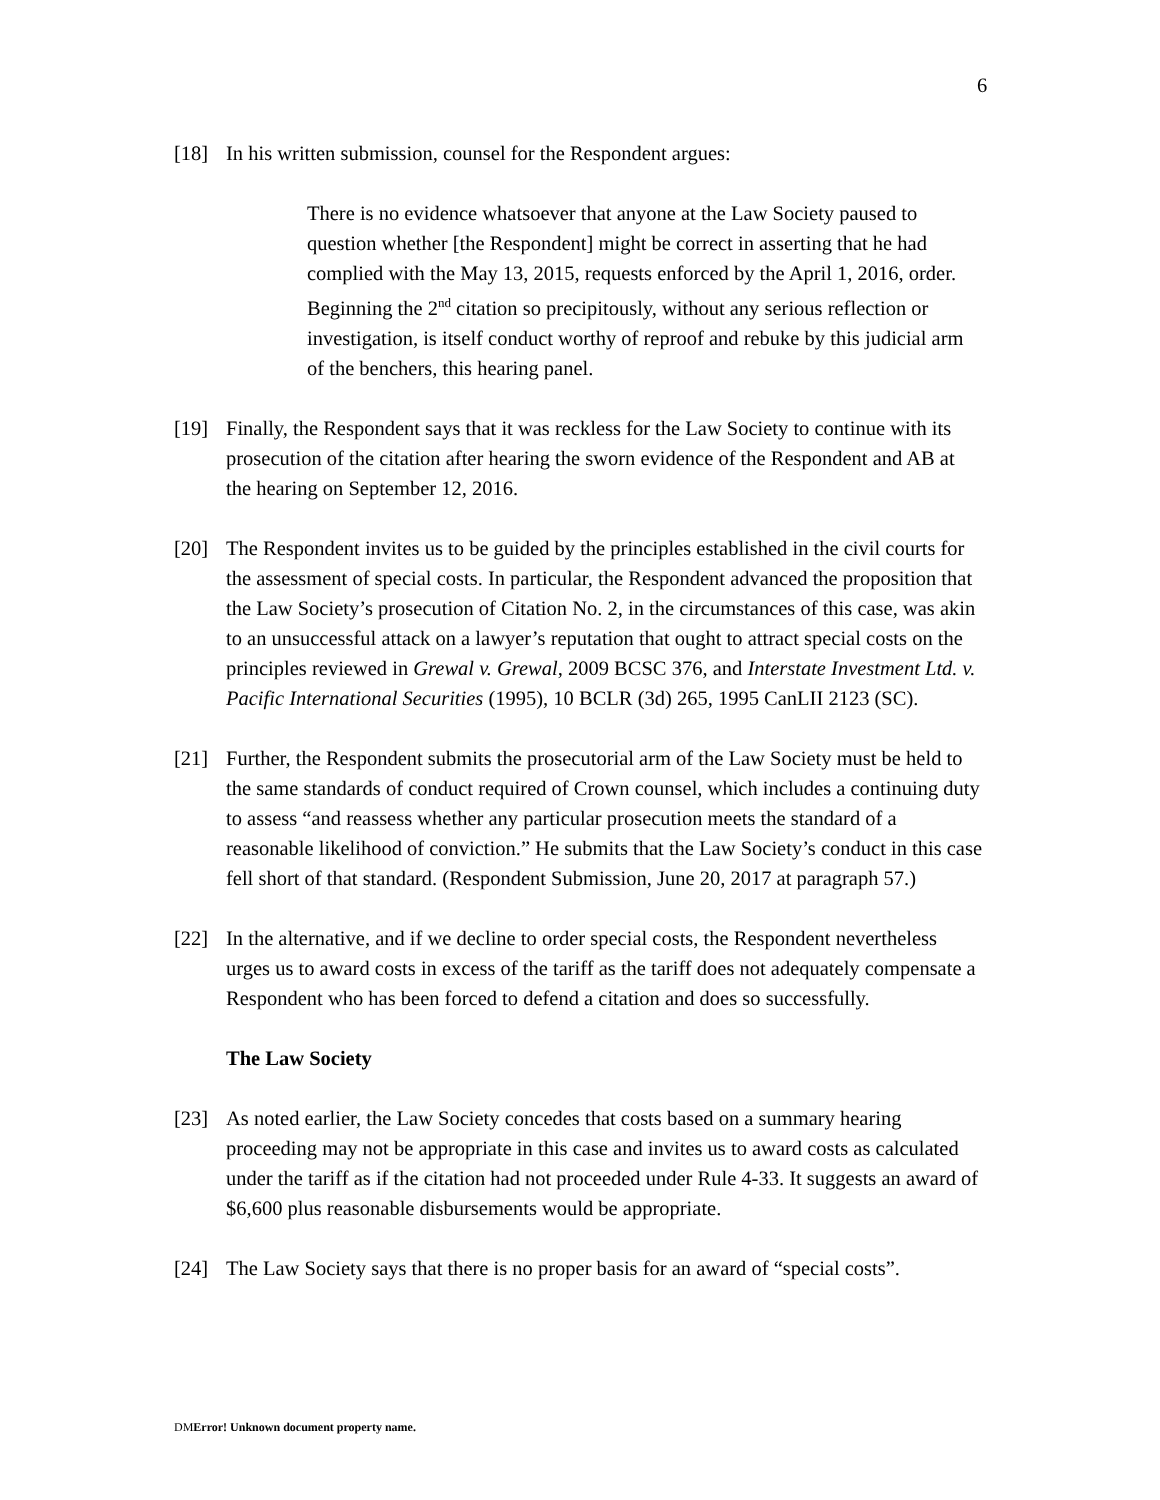6
[18] In his written submission, counsel for the Respondent argues:
There is no evidence whatsoever that anyone at the Law Society paused to question whether [the Respondent] might be correct in asserting that he had complied with the May 13, 2015, requests enforced by the April 1, 2016, order. Beginning the 2<sup>nd</sup> citation so precipitously, without any serious reflection or investigation, is itself conduct worthy of reproof and rebuke by this judicial arm of the benchers, this hearing panel.
[19] Finally, the Respondent says that it was reckless for the Law Society to continue with its prosecution of the citation after hearing the sworn evidence of the Respondent and AB at the hearing on September 12, 2016.
[20] The Respondent invites us to be guided by the principles established in the civil courts for the assessment of special costs. In particular, the Respondent advanced the proposition that the Law Society’s prosecution of Citation No. 2, in the circumstances of this case, was akin to an unsuccessful attack on a lawyer’s reputation that ought to attract special costs on the principles reviewed in Grewal v. Grewal, 2009 BCSC 376, and Interstate Investment Ltd. v. Pacific International Securities (1995), 10 BCLR (3d) 265, 1995 CanLII 2123 (SC).
[21] Further, the Respondent submits the prosecutorial arm of the Law Society must be held to the same standards of conduct required of Crown counsel, which includes a continuing duty to assess “and reassess whether any particular prosecution meets the standard of a reasonable likelihood of conviction.” He submits that the Law Society’s conduct in this case fell short of that standard. (Respondent Submission, June 20, 2017 at paragraph 57.)
[22] In the alternative, and if we decline to order special costs, the Respondent nevertheless urges us to award costs in excess of the tariff as the tariff does not adequately compensate a Respondent who has been forced to defend a citation and does so successfully.
The Law Society
[23] As noted earlier, the Law Society concedes that costs based on a summary hearing proceeding may not be appropriate in this case and invites us to award costs as calculated under the tariff as if the citation had not proceeded under Rule 4-33. It suggests an award of $6,600 plus reasonable disbursements would be appropriate.
[24] The Law Society says that there is no proper basis for an award of “special costs”.
DMError! Unknown document property name.